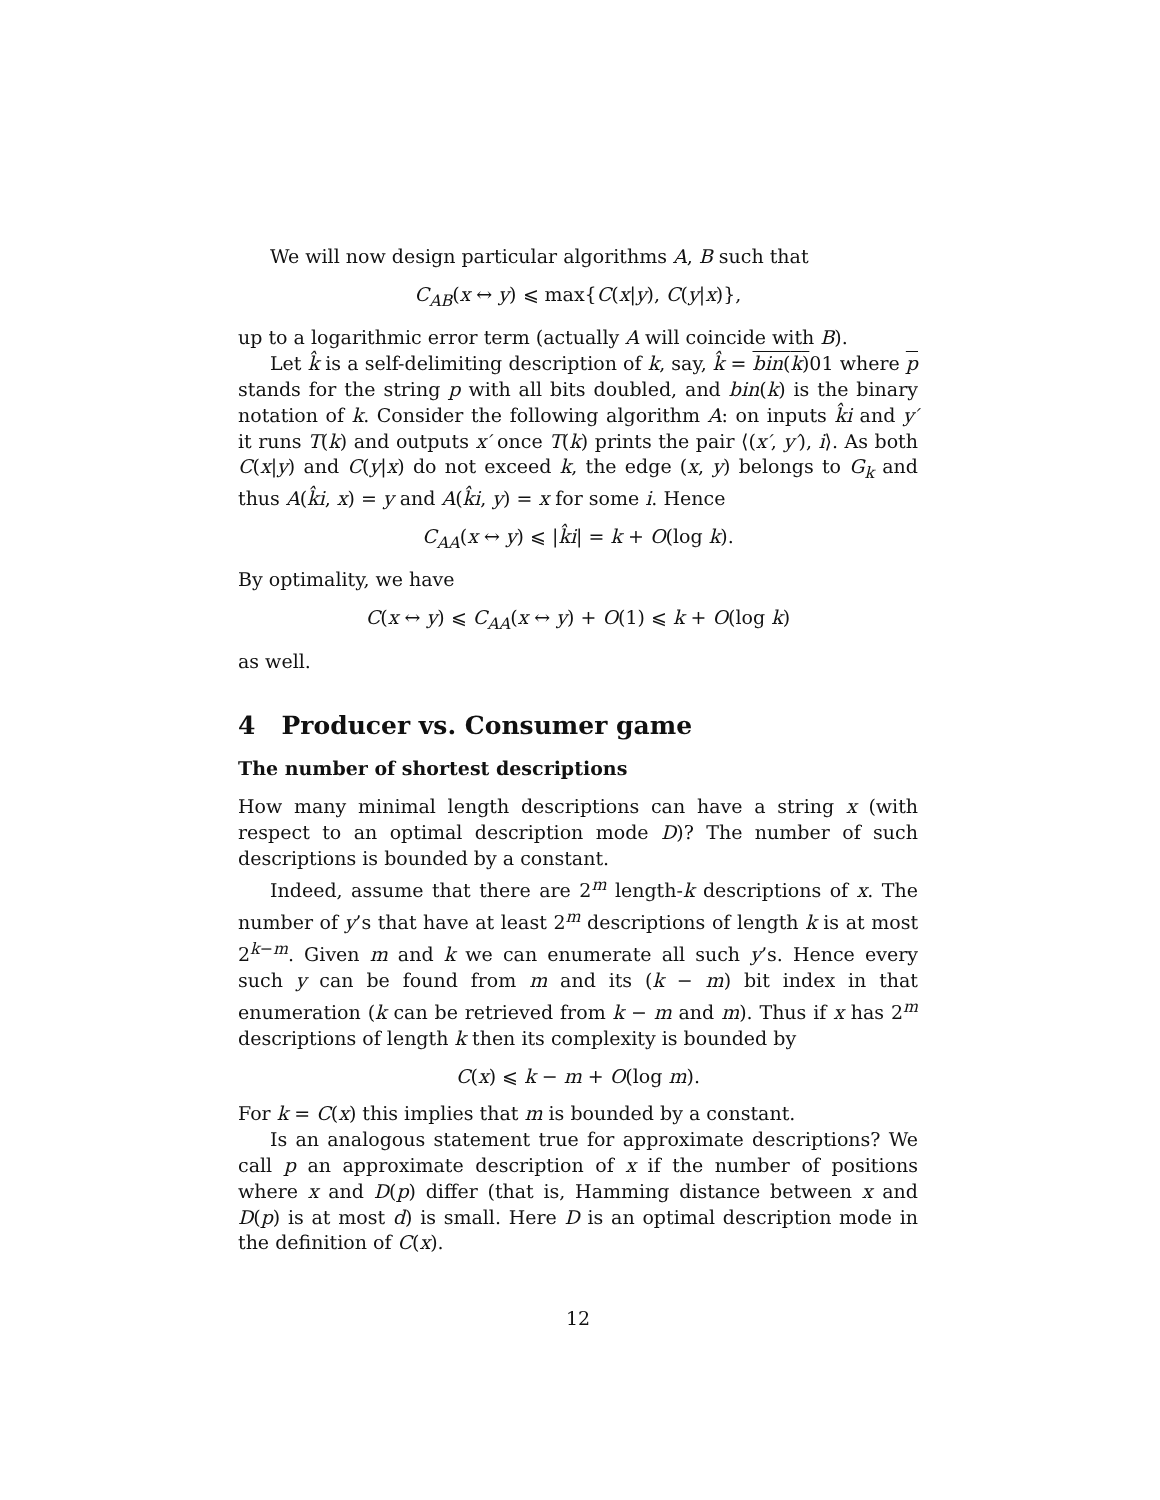We will now design particular algorithms A, B such that
C<sub>AB</sub>(x ↔ y) ⩽ max{C(x|y), C(y|x)},
up to a logarithmic error term (actually A will coincide with B).
Let k̂ is a self-delimiting description of k, say, k̂ = bin(k) 01 where p stands for the string p with all bits doubled, and bin(k) is the binary notation of k. Consider the following algorithm A: on inputs k̂i and y′ it runs T(k) and outputs x′ once T(k) prints the pair ⟨(x′, y′), i⟩. As both C(x|y) and C(y|x) do not exceed k, the edge (x, y) belongs to G<sub>k</sub> and thus A(k̂i, x) = y and A(k̂i, y) = x for some i. Hence
C<sub>AA</sub>(x ↔ y) ⩽ |k̂i| = k + O(log k).
By optimality, we have
C(x ↔ y) ⩽ C<sub>AA</sub>(x ↔ y) + O(1) ⩽ k + O(log k)
as well.
4 Producer vs. Consumer game
The number of shortest descriptions
How many minimal length descriptions can have a string x (with respect to an optimal description mode D)? The number of such descriptions is bounded by a constant.
Indeed, assume that there are 2<sup>m</sup> length-k descriptions of x. The number of y’s that have at least 2<sup>m</sup> descriptions of length k is at most 2<sup>k−m</sup>. Given m and k we can enumerate all such y’s. Hence every such y can be found from m and its (k − m) bit index in that enumeration (k can be retrieved from k − m and m). Thus if x has 2<sup>m</sup> descriptions of length k then its complexity is bounded by
C(x) ⩽ k − m + O(log m).
For k = C(x) this implies that m is bounded by a constant.
Is an analogous statement true for approximate descriptions? We call p an approximate description of x if the number of positions where x and D(p) differ (that is, Hamming distance between x and D(p) is at most d) is small. Here D is an optimal description mode in the definition of C(x).
12